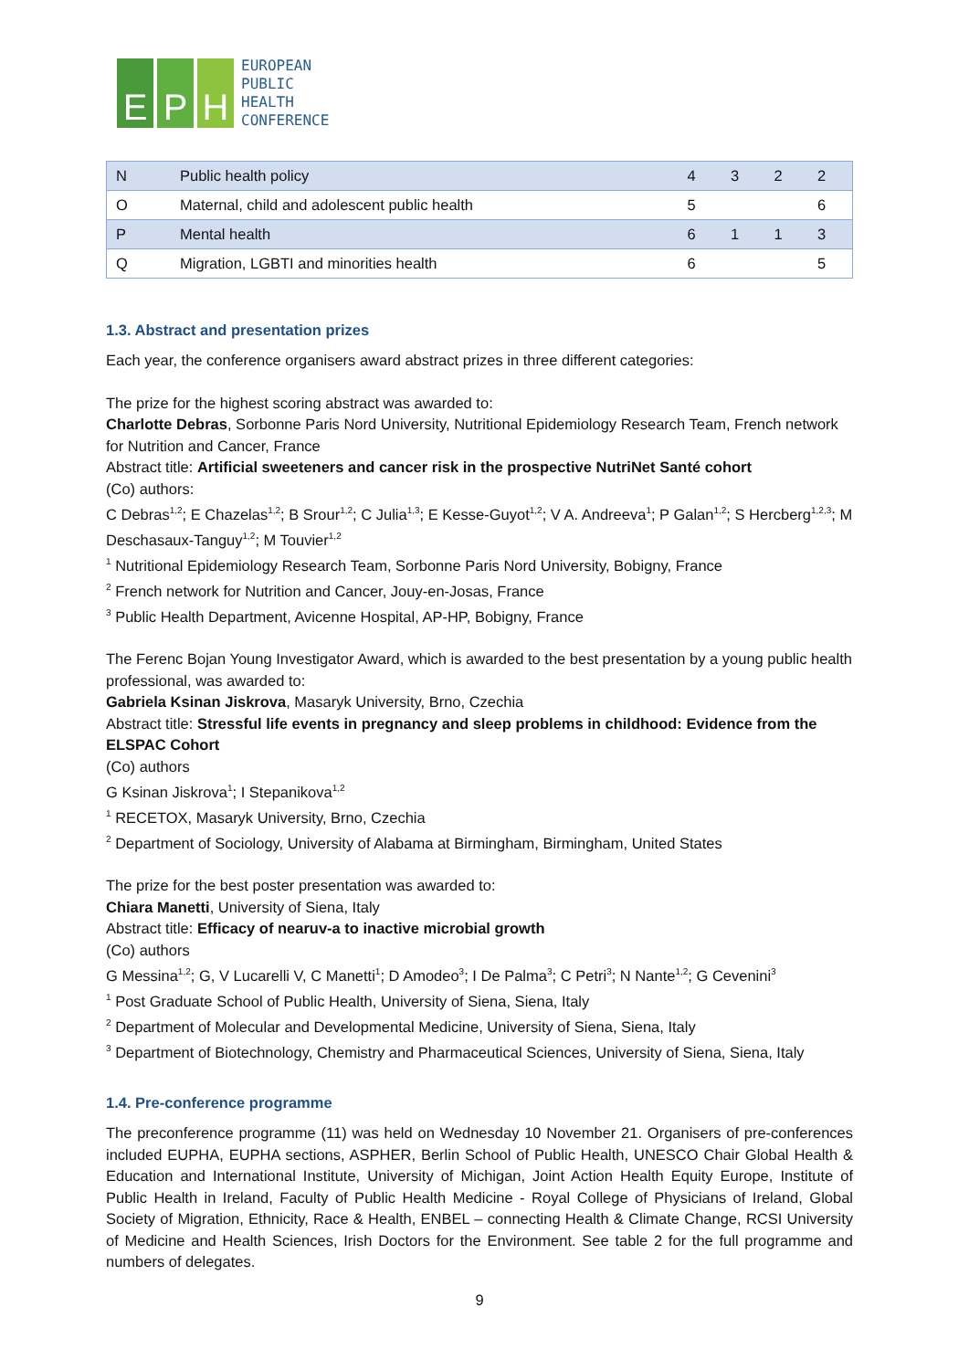E P H
EUROPEAN
PUBLIC
HEALTH
CONFERENCE
| N | Public health policy | 4 | 3 | 2 | 2 |
| O | Maternal, child and adolescent public health | 5 | | | 6 |
| P | Mental health | 6 | 1 | 1 | 3 |
| Q | Migration, LGBTI and minorities health | 6 | | | 5 |
1.3. Abstract and presentation prizes
Each year, the conference organisers award abstract prizes in three different categories:
The prize for the highest scoring abstract was awarded to:
Charlotte Debras, Sorbonne Paris Nord University, Nutritional Epidemiology Research Team, French network for Nutrition and Cancer, France
Abstract title: Artificial sweeteners and cancer risk in the prospective NutriNet Santé cohort
(Co) authors:
C Debras<sup>1,2</sup>; E Chazelas<sup>1,2</sup>; B Srour<sup>1,2</sup>; C Julia<sup>1,3</sup>; E Kesse-Guyot<sup>1,2</sup>; V A. Andreeva<sup>1</sup>; P Galan<sup>1,2</sup>; S Hercberg<sup>1,2,3</sup>; M Deschasaux-Tanguy<sup>1,2</sup>; M Touvier<sup>1,2</sup>
<sup>1</sup> Nutritional Epidemiology Research Team, Sorbonne Paris Nord University, Bobigny, France
<sup>2</sup> French network for Nutrition and Cancer, Jouy-en-Josas, France
<sup>3</sup> Public Health Department, Avicenne Hospital, AP-HP, Bobigny, France
The Ferenc Bojan Young Investigator Award, which is awarded to the best presentation by a young public health professional, was awarded to:
Gabriela Ksinan Jiskrova, Masaryk University, Brno, Czechia
Abstract title: Stressful life events in pregnancy and sleep problems in childhood: Evidence from the ELSPAC Cohort
(Co) authors
G Ksinan Jiskrova<sup>1</sup>; I Stepanikova<sup>1,2</sup>
<sup>1</sup> RECETOX, Masaryk University, Brno, Czechia
<sup>2</sup> Department of Sociology, University of Alabama at Birmingham, Birmingham, United States
The prize for the best poster presentation was awarded to:
Chiara Manetti, University of Siena, Italy
Abstract title: Efficacy of nearuv-a to inactive microbial growth
(Co) authors
G Messina<sup>1,2</sup>; G, V Lucarelli V, C Manetti<sup>1</sup>; D Amodeo<sup>3</sup>; I De Palma<sup>3</sup>; C Petri<sup>3</sup>; N Nante<sup>1,2</sup>; G Cevenini<sup>3</sup>
<sup>1</sup> Post Graduate School of Public Health, University of Siena, Siena, Italy
<sup>2</sup> Department of Molecular and Developmental Medicine, University of Siena, Siena, Italy
<sup>3</sup> Department of Biotechnology, Chemistry and Pharmaceutical Sciences, University of Siena, Siena, Italy
1.4. Pre-conference programme
The preconference programme (11) was held on Wednesday 10 November 21. Organisers of pre-conferences included EUPHA, EUPHA sections, ASPHER, Berlin School of Public Health, UNESCO Chair Global Health & Education and International Institute, University of Michigan, Joint Action Health Equity Europe, Institute of Public Health in Ireland, Faculty of Public Health Medicine - Royal College of Physicians of Ireland, Global Society of Migration, Ethnicity, Race & Health, ENBEL – connecting Health & Climate Change, RCSI University of Medicine and Health Sciences, Irish Doctors for the Environment. See table 2 for the full programme and numbers of delegates.
9